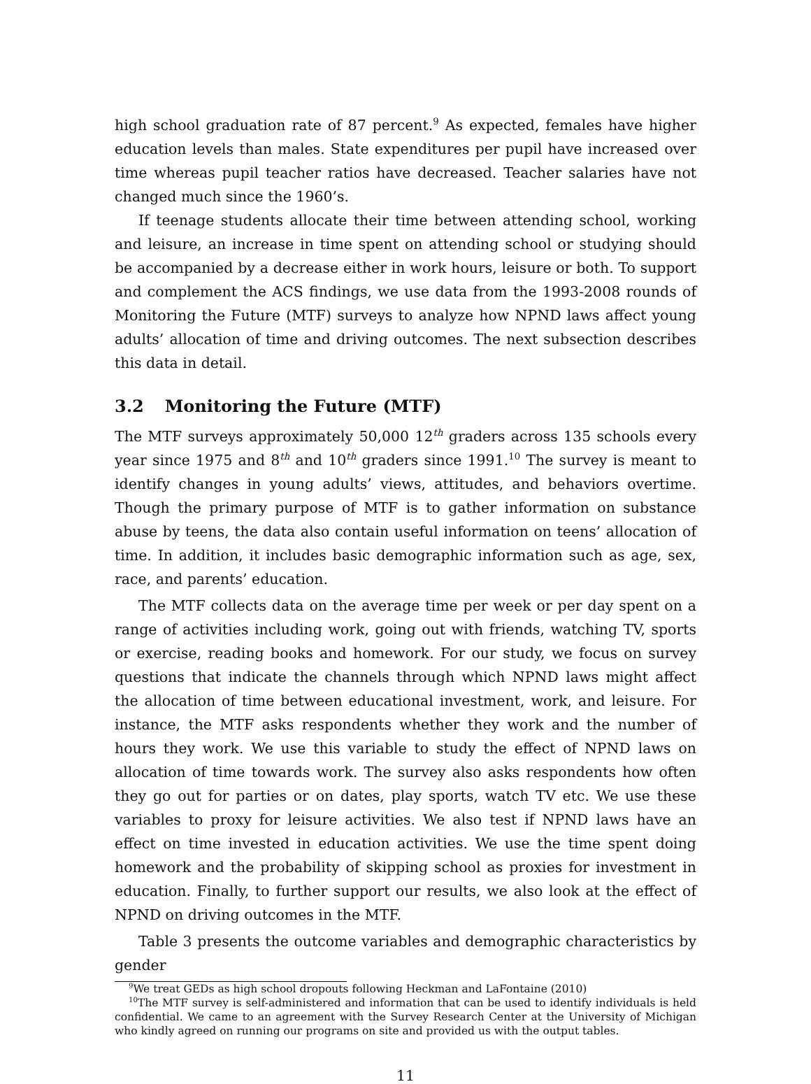high school graduation rate of 87 percent.<sup>9</sup> As expected, females have higher education levels than males. State expenditures per pupil have increased over time whereas pupil teacher ratios have decreased. Teacher salaries have not changed much since the 1960’s.
If teenage students allocate their time between attending school, working and leisure, an increase in time spent on attending school or studying should be accompanied by a decrease either in work hours, leisure or both. To support and complement the ACS findings, we use data from the 1993-2008 rounds of Monitoring the Future (MTF) surveys to analyze how NPND laws affect young adults’ allocation of time and driving outcomes. The next subsection describes this data in detail.
3.2 Monitoring the Future (MTF)
The MTF surveys approximately 50,000 12<sup>th</sup> graders across 135 schools every year since 1975 and 8<sup>th</sup> and 10<sup>th</sup> graders since 1991.<sup>10</sup> The survey is meant to identify changes in young adults’ views, attitudes, and behaviors overtime. Though the primary purpose of MTF is to gather information on substance abuse by teens, the data also contain useful information on teens’ allocation of time. In addition, it includes basic demographic information such as age, sex, race, and parents’ education.
The MTF collects data on the average time per week or per day spent on a range of activities including work, going out with friends, watching TV, sports or exercise, reading books and homework. For our study, we focus on survey questions that indicate the channels through which NPND laws might affect the allocation of time between educational investment, work, and leisure. For instance, the MTF asks respondents whether they work and the number of hours they work. We use this variable to study the effect of NPND laws on allocation of time towards work. The survey also asks respondents how often they go out for parties or on dates, play sports, watch TV etc. We use these variables to proxy for leisure activities. We also test if NPND laws have an effect on time invested in education activities. We use the time spent doing homework and the probability of skipping school as proxies for investment in education. Finally, to further support our results, we also look at the effect of NPND on driving outcomes in the MTF.
Table 3 presents the outcome variables and demographic characteristics by gender
<sup>9</sup> We treat GEDs as high school dropouts following Heckman and LaFontaine (2010)
<sup>10</sup> The MTF survey is self-administered and information that can be used to identify individuals is held confidential. We came to an agreement with the Survey Research Center at the University of Michigan who kindly agreed on running our programs on site and provided us with the output tables.
11